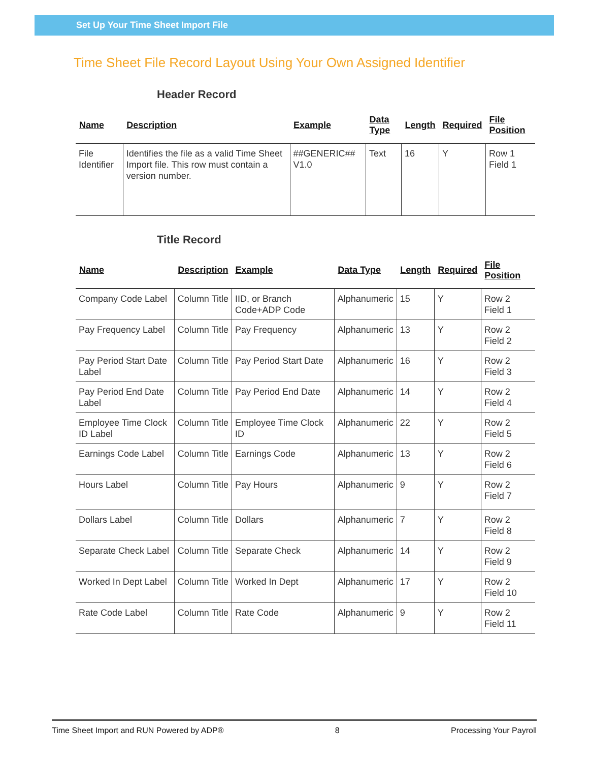Set Up Your Time Sheet Import File
Time Sheet File Record Layout Using Your Own Assigned Identifier
Header Record
| Name | Description | Example | Data Type | Length | Required | File Position |
| --- | --- | --- | --- | --- | --- | --- |
| File Identifier | Identifies the file as a valid Time Sheet Import file. This row must contain a version number. | ##GENERIC## V1.0 | Text | 16 | Y | Row 1 Field 1 |
Title Record
| Name | Description | Example | Data Type | Length | Required | File Position |
| --- | --- | --- | --- | --- | --- | --- |
| Company Code Label | Column Title | IID, or Branch Code+ADP Code | Alphanumeric | 15 | Y | Row 2 Field 1 |
| Pay Frequency Label | Column Title | Pay Frequency | Alphanumeric | 13 | Y | Row 2 Field 2 |
| Pay Period Start Date Label | Column Title | Pay Period Start Date | Alphanumeric | 16 | Y | Row 2 Field 3 |
| Pay Period End Date Label | Column Title | Pay Period End Date | Alphanumeric | 14 | Y | Row 2 Field 4 |
| Employee Time Clock ID Label | Column Title | Employee Time Clock ID | Alphanumeric | 22 | Y | Row 2 Field 5 |
| Earnings Code Label | Column Title | Earnings Code | Alphanumeric | 13 | Y | Row 2 Field 6 |
| Hours Label | Column Title | Pay Hours | Alphanumeric | 9 | Y | Row 2 Field 7 |
| Dollars Label | Column Title | Dollars | Alphanumeric | 7 | Y | Row 2 Field 8 |
| Separate Check Label | Column Title | Separate Check | Alphanumeric | 14 | Y | Row 2 Field 9 |
| Worked In Dept Label | Column Title | Worked In Dept | Alphanumeric | 17 | Y | Row 2 Field 10 |
| Rate Code Label | Column Title | Rate Code | Alphanumeric | 9 | Y | Row 2 Field 11 |
Time Sheet Import and RUN Powered by ADP® 8 Processing Your Payroll